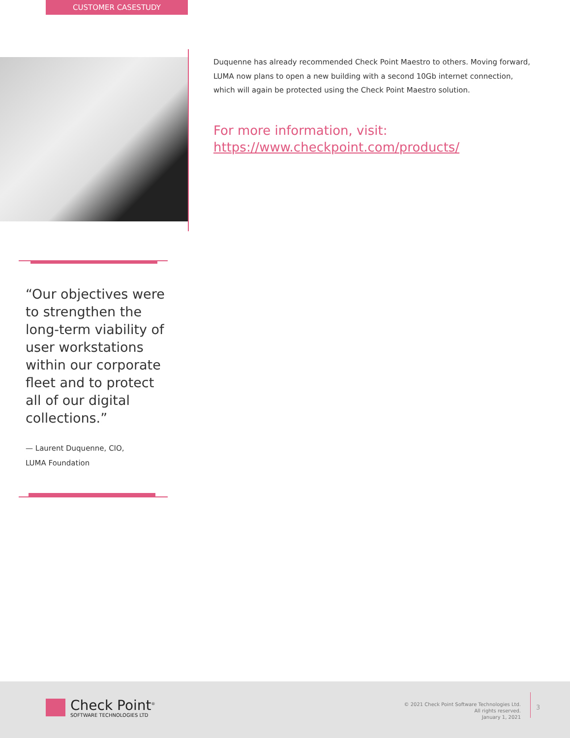CUSTOMER CASESTUDY
Duquenne has already recommended Check Point Maestro to others. Moving forward, LUMA now plans to open a new building with a second 10Gb internet connection, which will again be protected using the Check Point Maestro solution.
For more information, visit: https://www.checkpoint.com/products/
“Our objectives were to strengthen the long-term viability of user workstations within our corporate fleet and to protect all of our digital collections.”
— Laurent Duquenne, CIO,
LUMA Foundation
Check Point<sup>®</sup>
SOFTWARE TECHNOLOGIES LTD
© 2021 Check Point Software Technologies Ltd.
All rights reserved.
January 1, 2021
3